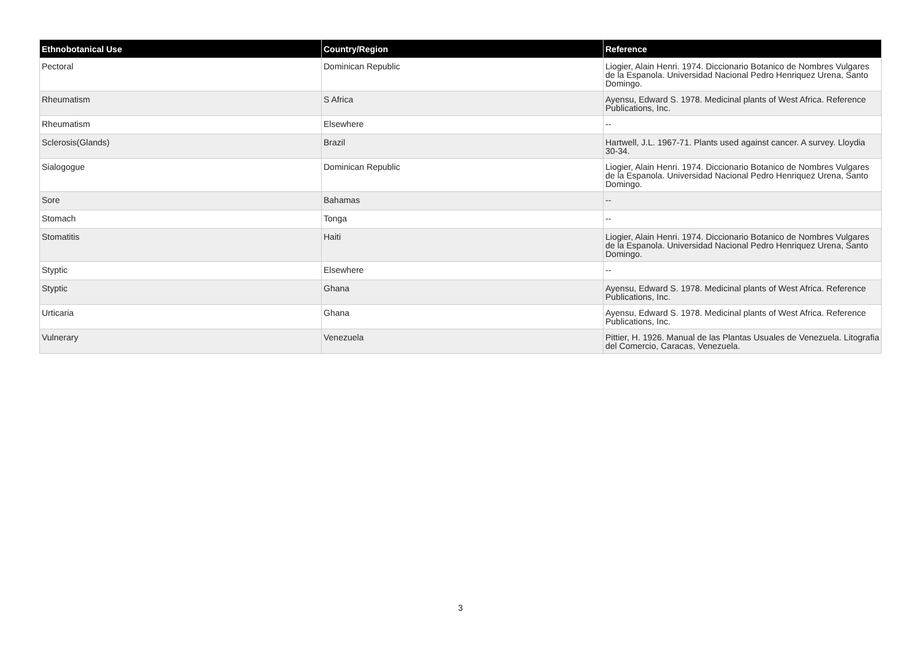| Ethnobotanical Use | Country/Region | Reference |
| --- | --- | --- |
| Pectoral | Dominican Republic | Liogier, Alain Henri. 1974. Diccionario Botanico de Nombres Vulgares de la Espanola. Universidad Nacional Pedro Henriquez Urena, Santo Domingo. |
| Rheumatism | S Africa | Ayensu, Edward S. 1978. Medicinal plants of West Africa. Reference Publications, Inc. |
| Rheumatism | Elsewhere | -- |
| Sclerosis(Glands) | Brazil | Hartwell, J.L. 1967-71. Plants used against cancer. A survey. Lloydia 30-34. |
| Sialogogue | Dominican Republic | Liogier, Alain Henri. 1974. Diccionario Botanico de Nombres Vulgares de la Espanola. Universidad Nacional Pedro Henriquez Urena, Santo Domingo. |
| Sore | Bahamas | -- |
| Stomach | Tonga | -- |
| Stomatitis | Haiti | Liogier, Alain Henri. 1974. Diccionario Botanico de Nombres Vulgares de la Espanola. Universidad Nacional Pedro Henriquez Urena, Santo Domingo. |
| Styptic | Elsewhere | -- |
| Styptic | Ghana | Ayensu, Edward S. 1978. Medicinal plants of West Africa. Reference Publications, Inc. |
| Urticaria | Ghana | Ayensu, Edward S. 1978. Medicinal plants of West Africa. Reference Publications, Inc. |
| Vulnerary | Venezuela | Pittier, H. 1926. Manual de las Plantas Usuales de Venezuela. Litografia del Comercio, Caracas, Venezuela. |
3